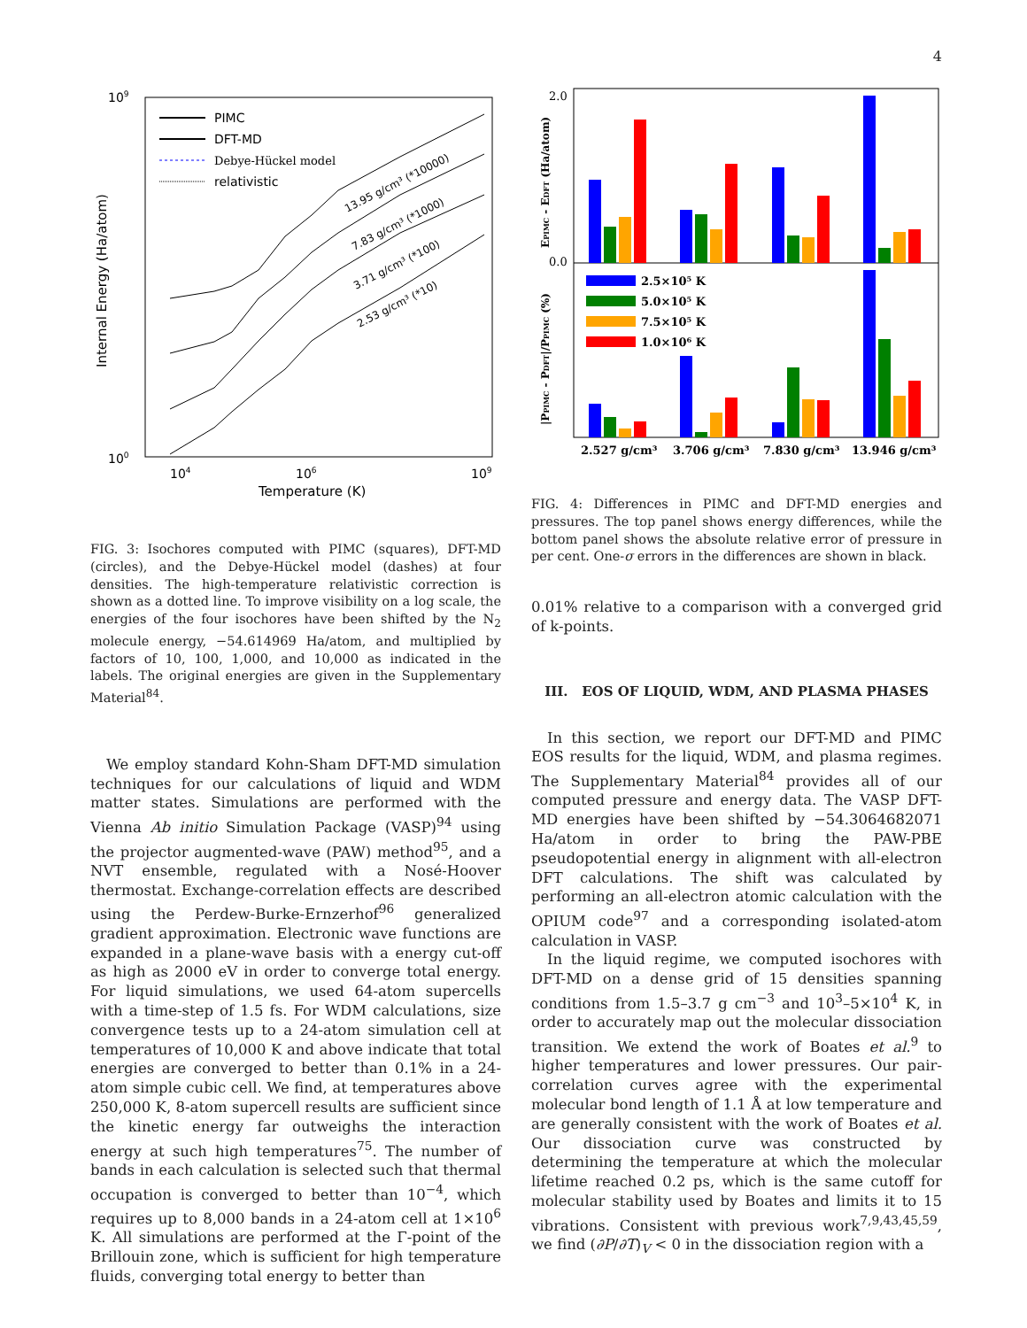4
109
100
104
106
109
Temperature (K)
Internal Energy (Ha/atom)
PIMC
DFT-MD
Debye-Hückel model
relativistic
13.95 g/cm³ (*10000)
7.83 g/cm³ (*1000)
3.71 g/cm³ (*100)
2.53 g/cm³ (*10)
FIG. 3: Isochores computed with PIMC (squares), DFT-MD (circles), and the Debye-Hückel model (dashes) at four densities. The high-temperature relativistic correction is shown as a dotted line. To improve visibility on a log scale, the energies of the four isochores have been shifted by the N<sub>2</sub> molecule energy, −54.614969 Ha/atom, and multiplied by factors of 10, 100, 1,000, and 10,000 as indicated in the labels. The original energies are given in the Supplementary Material<sup>84</sup>.
We employ standard Kohn-Sham DFT-MD simulation techniques for our calculations of liquid and WDM matter states. Simulations are performed with the Vienna Ab initio Simulation Package (VASP)<sup>94</sup> using the projector augmented-wave (PAW) method<sup>95</sup>, and a NVT ensemble, regulated with a Nosé-Hoover thermostat. Exchange-correlation effects are described using the Perdew-Burke-Ernzerhof<sup>96</sup> generalized gradient approximation. Electronic wave functions are expanded in a plane-wave basis with a energy cut-off as high as 2000 eV in order to converge total energy. For liquid simulations, we used 64-atom supercells with a time-step of 1.5 fs. For WDM calculations, size convergence tests up to a 24-atom simulation cell at temperatures of 10,000 K and above indicate that total energies are converged to better than 0.1% in a 24-atom simple cubic cell. We find, at temperatures above 250,000 K, 8-atom supercell results are sufficient since the kinetic energy far outweighs the interaction energy at such high temperatures<sup>75</sup>. The number of bands in each calculation is selected such that thermal occupation is converged to better than 10<sup>−4</sup>, which requires up to 8,000 bands in a 24-atom cell at 1×10<sup>6</sup> K. All simulations are performed at the Γ-point of the Brillouin zone, which is sufficient for high temperature fluids, converging total energy to better than
EPIMC - EDFT (Ha/atom)
|PPIMC - PDFT|/PPIMC (%)
2.0
0.0
2.5×10⁵ K
5.0×10⁵ K
7.5×10⁵ K
1.0×10⁶ K
2.527 g/cm³
3.706 g/cm³
7.830 g/cm³
13.946 g/cm³
FIG. 4: Differences in PIMC and DFT-MD energies and pressures. The top panel shows energy differences, while the bottom panel shows the absolute relative error of pressure in per cent. One-σ errors in the differences are shown in black.
0.01% relative to a comparison with a converged grid of k-points.
III. EOS OF LIQUID, WDM, AND PLASMA PHASES
In this section, we report our DFT-MD and PIMC EOS results for the liquid, WDM, and plasma regimes. The Supplementary Material<sup>84</sup> provides all of our computed pressure and energy data. The VASP DFT-MD energies have been shifted by −54.3064682071 Ha/atom in order to bring the PAW-PBE pseudopotential energy in alignment with all-electron DFT calculations. The shift was calculated by performing an all-electron atomic calculation with the OPIUM code<sup>97</sup> and a corresponding isolated-atom calculation in VASP.
In the liquid regime, we computed isochores with DFT-MD on a dense grid of 15 densities spanning conditions from 1.5–3.7 g cm<sup>−3</sup> and 10<sup>3</sup>–5×10<sup>4</sup> K, in order to accurately map out the molecular dissociation transition. We extend the work of Boates et al.<sup>9</sup> to higher temperatures and lower pressures. Our pair-correlation curves agree with the experimental molecular bond length of 1.1 Å at low temperature and are generally consistent with the work of Boates et al. Our dissociation curve was constructed by determining the temperature at which the molecular lifetime reached 0.2 ps, which is the same cutoff for molecular stability used by Boates and limits it to 15 vibrations. Consistent with previous work<sup>7,9,43,45,59</sup>, we find (∂P/∂T)<sub>V</sub> < 0 in the dissociation region with a